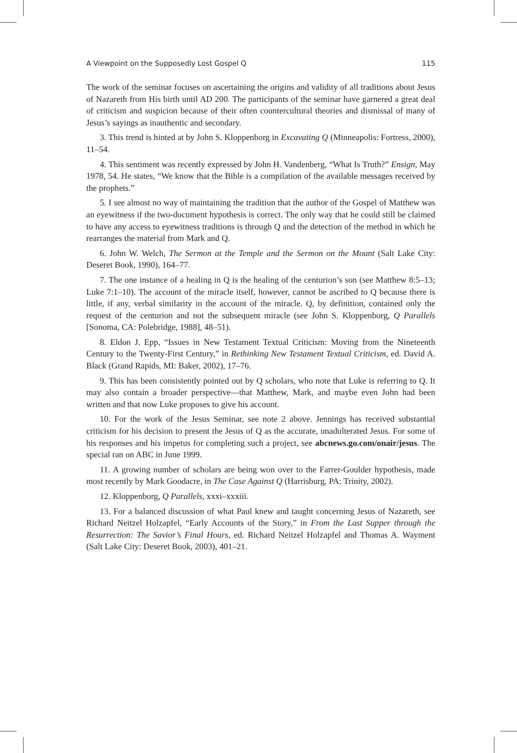A Viewpoint on the Supposedly Lost Gospel Q 115
The work of the seminar focuses on ascertaining the origins and validity of all traditions about Jesus of Nazareth from His birth until AD 200. The participants of the seminar have garnered a great deal of criticism and suspicion because of their often countercultural theories and dismissal of many of Jesus’s sayings as inauthentic and secondary.
3. This trend is hinted at by John S. Kloppenborg in Excavating Q (Minneapolis: Fortress, 2000), 11–54.
4. This sentiment was recently expressed by John H. Vandenberg, “What Is Truth?” Ensign, May 1978, 54. He states, “We know that the Bible is a compilation of the available messages received by the prophets.”
5. I see almost no way of maintaining the tradition that the author of the Gospel of Matthew was an eyewitness if the two-document hypothesis is correct. The only way that he could still be claimed to have any access to eyewitness traditions is through Q and the detection of the method in which he rearranges the material from Mark and Q.
6. John W. Welch, The Sermon at the Temple and the Sermon on the Mount (Salt Lake City: Deseret Book, 1990), 164–77.
7. The one instance of a healing in Q is the healing of the centurion’s son (see Matthew 8:5–13; Luke 7:1–10). The account of the miracle itself, however, cannot be ascribed to Q because there is little, if any, verbal similarity in the account of the miracle. Q, by definition, contained only the request of the centurion and not the subsequent miracle (see John S. Kloppenborg, Q Parallels [Sonoma, CA: Polebridge, 1988], 48–51).
8. Eldon J. Epp, “Issues in New Testament Textual Criticism: Moving from the Nineteenth Century to the Twenty-First Century,” in Rethinking New Testament Textual Criticism, ed. David A. Black (Grand Rapids, MI: Baker, 2002), 17–76.
9. This has been consistently pointed out by Q scholars, who note that Luke is referring to Q. It may also contain a broader perspective—that Matthew, Mark, and maybe even John had been written and that now Luke proposes to give his account.
10. For the work of the Jesus Seminar, see note 2 above. Jennings has received substantial criticism for his decision to present the Jesus of Q as the accurate, unadulterated Jesus. For some of his responses and his impetus for completing such a project, see abcnews.go.com/onair/jesus. The special ran on ABC in June 1999.
11. A growing number of scholars are being won over to the Farrer-Goulder hypothesis, made most recently by Mark Goodacre, in The Case Against Q (Harrisburg, PA: Trinity, 2002).
12. Kloppenborg, Q Parallels, xxxi–xxxiii.
13. For a balanced discussion of what Paul knew and taught concerning Jesus of Nazareth, see Richard Neitzel Holzapfel, “Early Accounts of the Story,” in From the Last Supper through the Resurrection: The Savior’s Final Hours, ed. Richard Neitzel Holzapfel and Thomas A. Wayment (Salt Lake City: Deseret Book, 2003), 401–21.